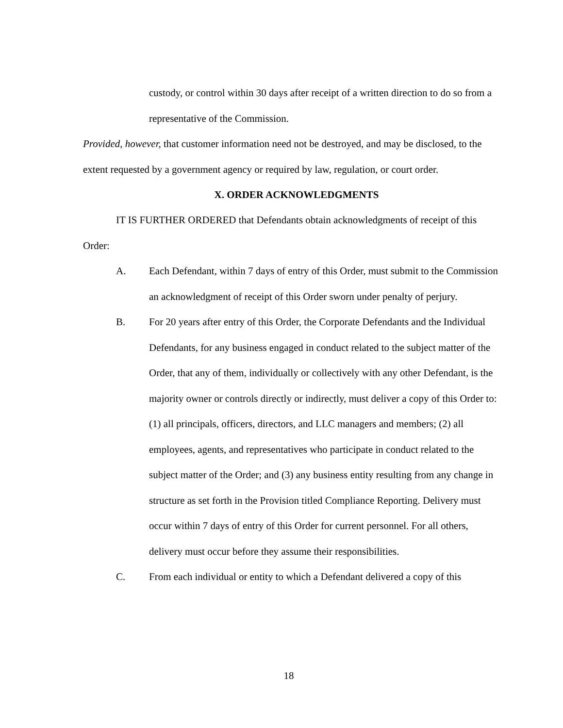custody, or control within 30 days after receipt of a written direction to do so from a representative of the Commission.
Provided, however, that customer information need not be destroyed, and may be disclosed, to the extent requested by a government agency or required by law, regulation, or court order.
X. ORDER ACKNOWLEDGMENTS
IT IS FURTHER ORDERED that Defendants obtain acknowledgments of receipt of this Order:
A. Each Defendant, within 7 days of entry of this Order, must submit to the Commission an acknowledgment of receipt of this Order sworn under penalty of perjury.
B. For 20 years after entry of this Order, the Corporate Defendants and the Individual Defendants, for any business engaged in conduct related to the subject matter of the Order, that any of them, individually or collectively with any other Defendant, is the majority owner or controls directly or indirectly, must deliver a copy of this Order to: (1) all principals, officers, directors, and LLC managers and members; (2) all employees, agents, and representatives who participate in conduct related to the subject matter of the Order; and (3) any business entity resulting from any change in structure as set forth in the Provision titled Compliance Reporting. Delivery must occur within 7 days of entry of this Order for current personnel. For all others, delivery must occur before they assume their responsibilities.
C. From each individual or entity to which a Defendant delivered a copy of this
18